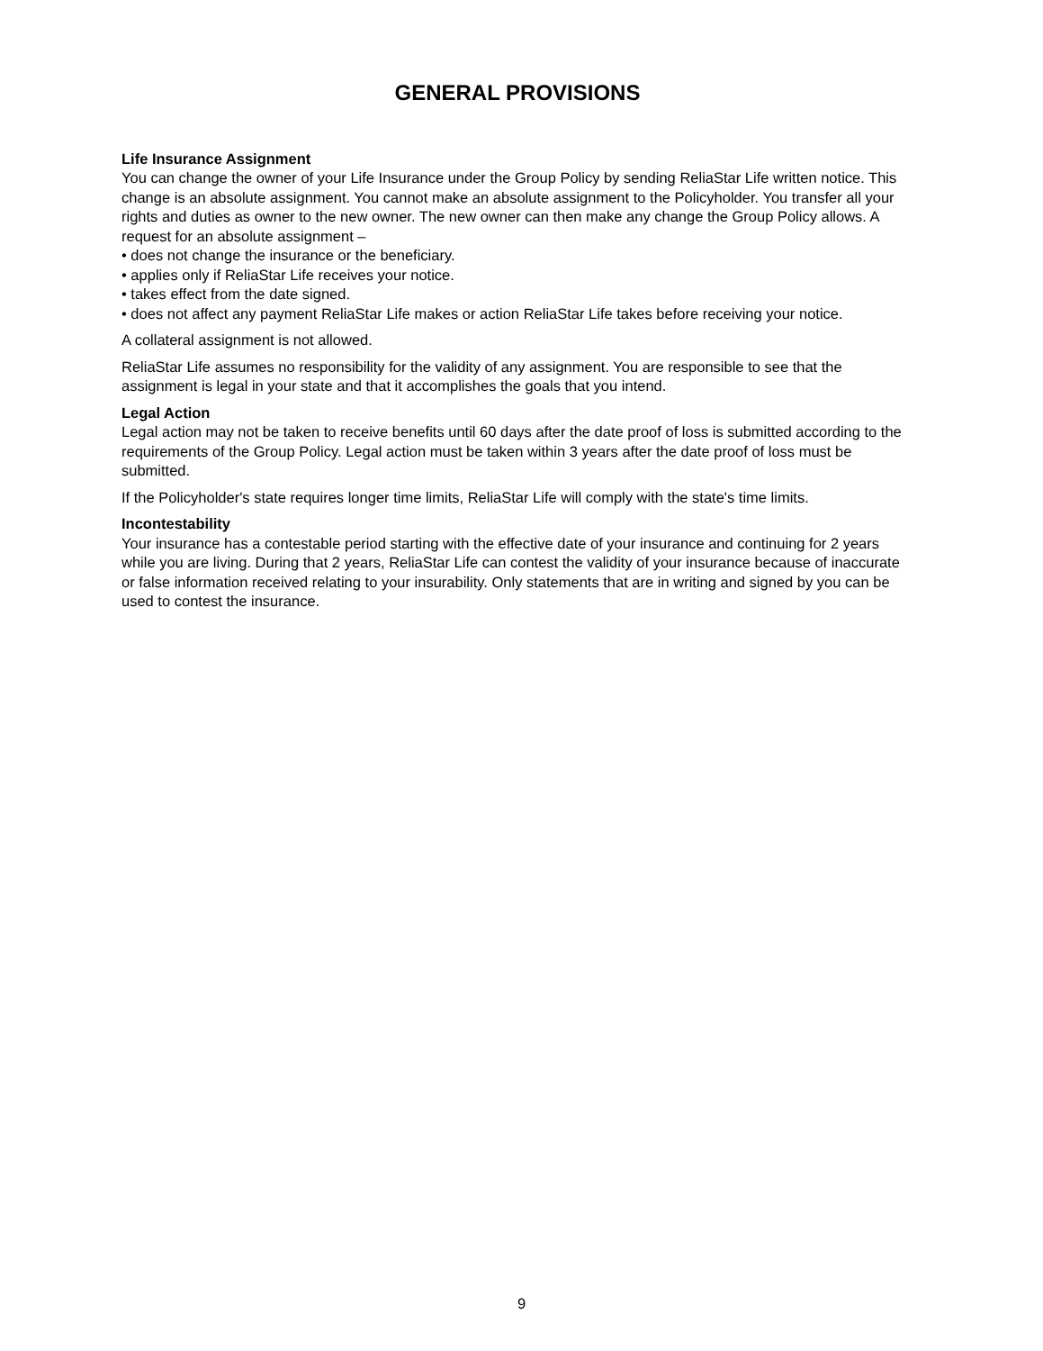GENERAL PROVISIONS
Life Insurance Assignment
You can change the owner of your Life Insurance under the Group Policy by sending ReliaStar Life written notice. This change is an absolute assignment. You cannot make an absolute assignment to the Policyholder. You transfer all your rights and duties as owner to the new owner. The new owner can then make any change the Group Policy allows. A request for an absolute assignment –
• does not change the insurance or the beneficiary.
• applies only if ReliaStar Life receives your notice.
• takes effect from the date signed.
• does not affect any payment ReliaStar Life makes or action ReliaStar Life takes before receiving your notice.
A collateral assignment is not allowed.
ReliaStar Life assumes no responsibility for the validity of any assignment. You are responsible to see that the assignment is legal in your state and that it accomplishes the goals that you intend.
Legal Action
Legal action may not be taken to receive benefits until 60 days after the date proof of loss is submitted according to the requirements of the Group Policy. Legal action must be taken within 3 years after the date proof of loss must be submitted.
If the Policyholder's state requires longer time limits, ReliaStar Life will comply with the state's time limits.
Incontestability
Your insurance has a contestable period starting with the effective date of your insurance and continuing for 2 years while you are living. During that 2 years, ReliaStar Life can contest the validity of your insurance because of inaccurate or false information received relating to your insurability. Only statements that are in writing and signed by you can be used to contest the insurance.
9